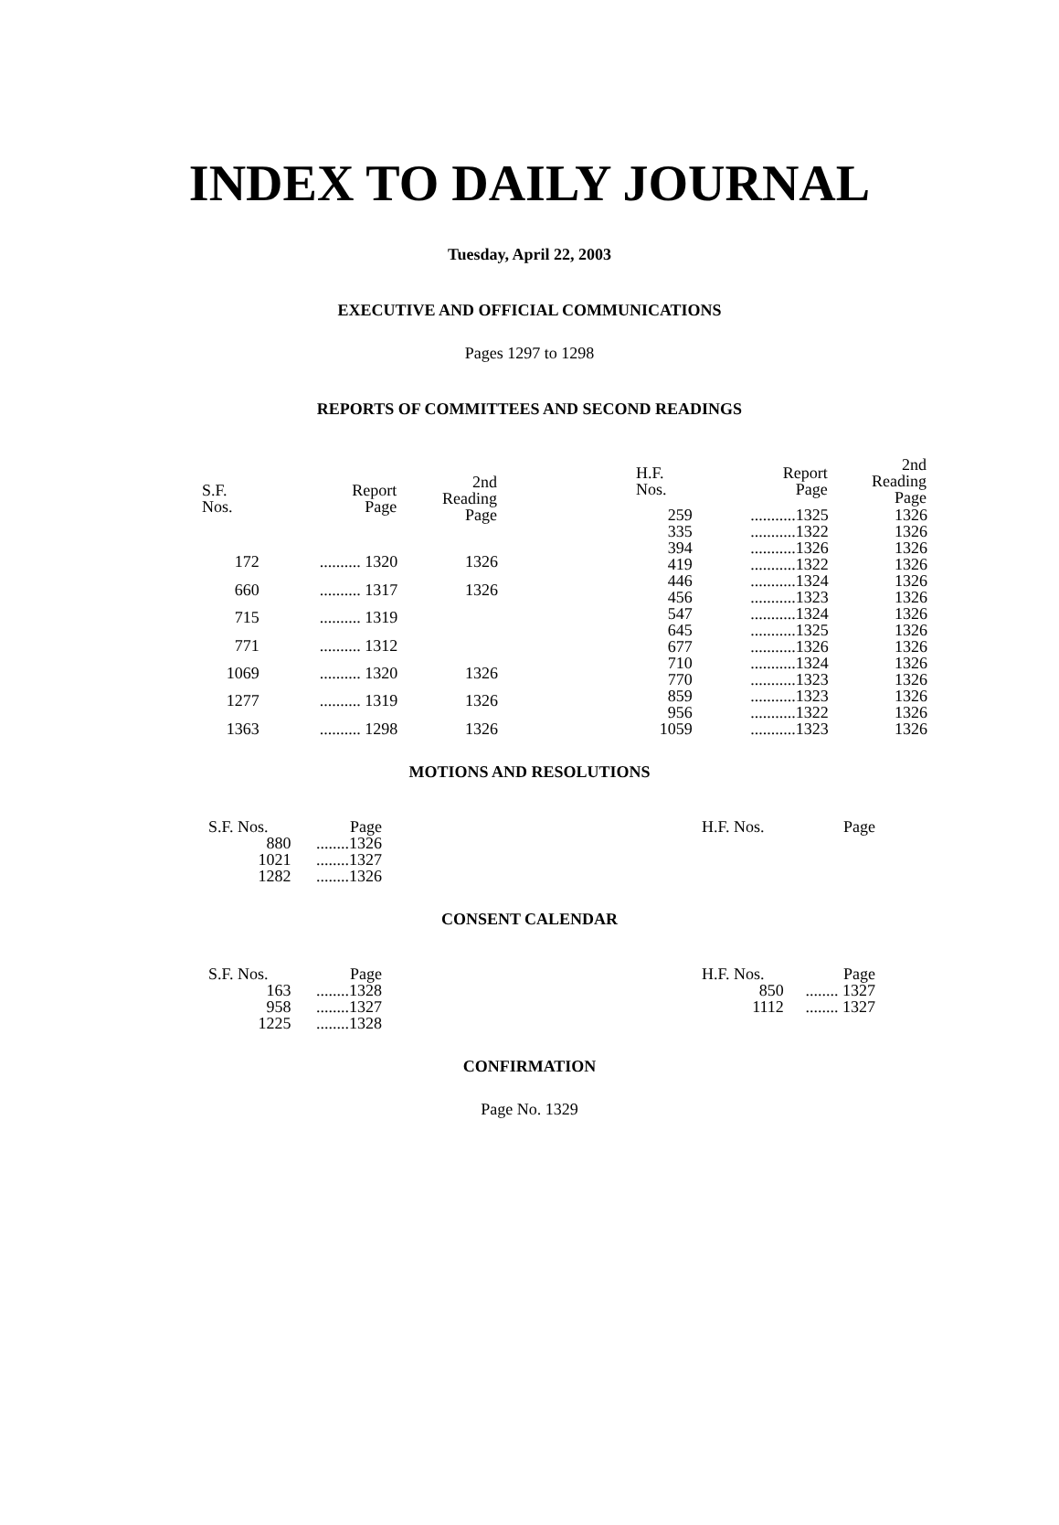INDEX TO DAILY JOURNAL
Tuesday, April 22, 2003
EXECUTIVE AND OFFICIAL COMMUNICATIONS
Pages 1297 to 1298
REPORTS OF COMMITTEES AND SECOND READINGS
| S.F. Nos. | Report Page | 2nd Reading Page |
| --- | --- | --- |
| 172 | .......... 1320 | 1326 |
| 660 | .......... 1317 | 1326 |
| 715 | .......... 1319 | |
| 771 | .......... 1312 | |
| 1069 | .......... 1320 | 1326 |
| 1277 | .......... 1319 | 1326 |
| 1363 | .......... 1298 | 1326 |
| H.F. Nos. | Report Page | 2nd Reading Page |
| --- | --- | --- |
| 259 | ...........1325 | 1326 |
| 335 | ...........1322 | 1326 |
| 394 | ...........1326 | 1326 |
| 419 | ...........1322 | 1326 |
| 446 | ...........1324 | 1326 |
| 456 | ...........1323 | 1326 |
| 547 | ...........1324 | 1326 |
| 645 | ...........1325 | 1326 |
| 677 | ...........1326 | 1326 |
| 710 | ...........1324 | 1326 |
| 770 | ...........1323 | 1326 |
| 859 | ...........1323 | 1326 |
| 956 | ...........1322 | 1326 |
| 1059 | ...........1323 | 1326 |
MOTIONS AND RESOLUTIONS
| S.F. Nos. | Page |
| 880 | ........1326 |
| 1021 | ........1327 |
| 1282 | ........1326 |
| H.F. Nos. | Page |
CONSENT CALENDAR
| S.F. Nos. | Page |
| 163 | ........1328 |
| 958 | ........1327 |
| 1225 | ........1328 |
| H.F. Nos. | Page |
| 850 | ........ 1327 |
| 1112 | ........ 1327 |
CONFIRMATION
Page No. 1329